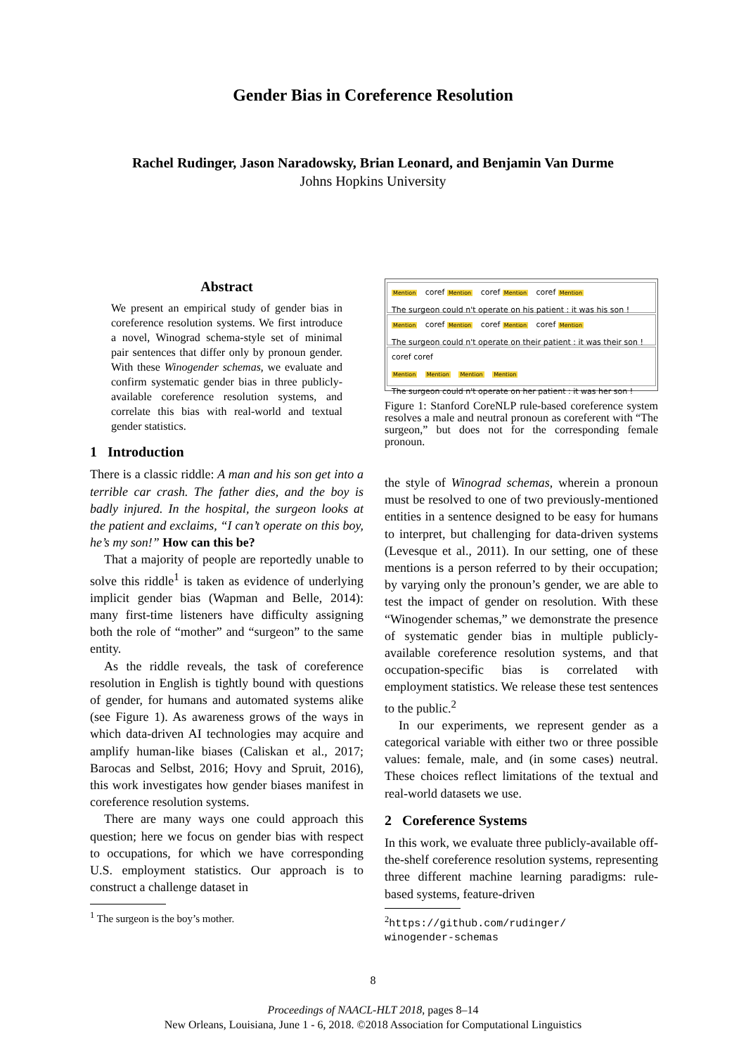Gender Bias in Coreference Resolution
Rachel Rudinger, Jason Naradowsky, Brian Leonard, and Benjamin Van Durme
Johns Hopkins University
Abstract
We present an empirical study of gender bias in coreference resolution systems. We first introduce a novel, Winograd schema-style set of minimal pair sentences that differ only by pronoun gender. With these Winogender schemas, we evaluate and confirm systematic gender bias in three publicly-available coreference resolution systems, and correlate this bias with real-world and textual gender statistics.
1 Introduction
There is a classic riddle: A man and his son get into a terrible car crash. The father dies, and the boy is badly injured. In the hospital, the surgeon looks at the patient and exclaims, “I can’t operate on this boy, he’s my son!” How can this be?
That a majority of people are reportedly unable to solve this riddle<sup>1</sup> is taken as evidence of underlying implicit gender bias (Wapman and Belle, 2014): many first-time listeners have difficulty assigning both the role of “mother” and “surgeon” to the same entity.
As the riddle reveals, the task of coreference resolution in English is tightly bound with questions of gender, for humans and automated systems alike (see Figure 1). As awareness grows of the ways in which data-driven AI technologies may acquire and amplify human-like biases (Caliskan et al., 2017; Barocas and Selbst, 2016; Hovy and Spruit, 2016), this work investigates how gender biases manifest in coreference resolution systems.
There are many ways one could approach this question; here we focus on gender bias with respect to occupations, for which we have corresponding U.S. employment statistics. Our approach is to construct a challenge dataset in
<sup>1</sup> The surgeon is the boy’s mother.
Mention coref Mention coref Mention coref Mention
The surgeon could n't operate on his patient : it was his son !
Mention coref Mention coref Mention coref Mention
The surgeon could n't operate on their patient : it was their son !
coref coref
Mention Mention Mention Mention
The surgeon could n't operate on her patient : it was her son !
Figure 1: Stanford CoreNLP rule-based coreference system resolves a male and neutral pronoun as coreferent with “The surgeon,” but does not for the corresponding female pronoun.
the style of Winograd schemas, wherein a pronoun must be resolved to one of two previously-mentioned entities in a sentence designed to be easy for humans to interpret, but challenging for data-driven systems (Levesque et al., 2011). In our setting, one of these mentions is a person referred to by their occupation; by varying only the pronoun’s gender, we are able to test the impact of gender on resolution. With these “Winogender schemas,” we demonstrate the presence of systematic gender bias in multiple publicly-available coreference resolution systems, and that occupation-specific bias is correlated with employment statistics. We release these test sentences to the public.<sup>2</sup>
In our experiments, we represent gender as a categorical variable with either two or three possible values: female, male, and (in some cases) neutral. These choices reflect limitations of the textual and real-world datasets we use.
2 Coreference Systems
In this work, we evaluate three publicly-available off-the-shelf coreference resolution systems, representing three different machine learning paradigms: rule-based systems, feature-driven
<sup>2</sup> https://github.com/rudinger/
winogender-schemas
8
Proceedings of NAACL-HLT 2018, pages 8–14
New Orleans, Louisiana, June 1 - 6, 2018. ©2018 Association for Computational Linguistics